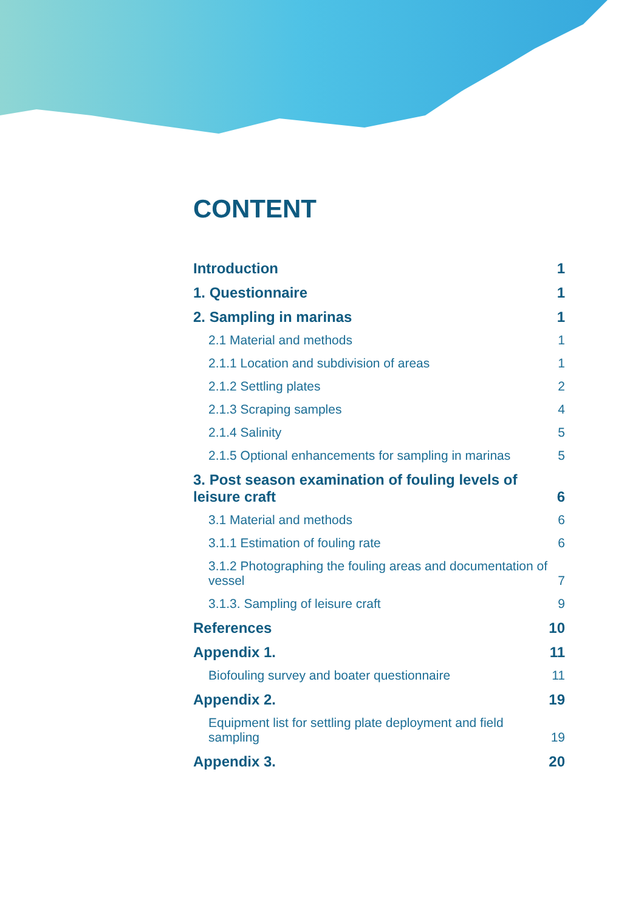CONTENT
Introduction 1
1. Questionnaire 1
2. Sampling in marinas 1
2.1 Material and methods 1
2.1.1 Location and subdivision of areas 1
2.1.2 Settling plates 2
2.1.3 Scraping samples 4
2.1.4 Salinity 5
2.1.5 Optional enhancements for sampling in marinas 5
3. Post season examination of fouling levels of leisure craft 6
3.1 Material and methods 6
3.1.1 Estimation of fouling rate 6
3.1.2 Photographing the fouling areas and documentation of vessel 7
3.1.3. Sampling of leisure craft 9
References 10
Appendix 1. 11
Biofouling survey and boater questionnaire 11
Appendix 2. 19
Equipment list for settling plate deployment and field sampling 19
Appendix 3. 20